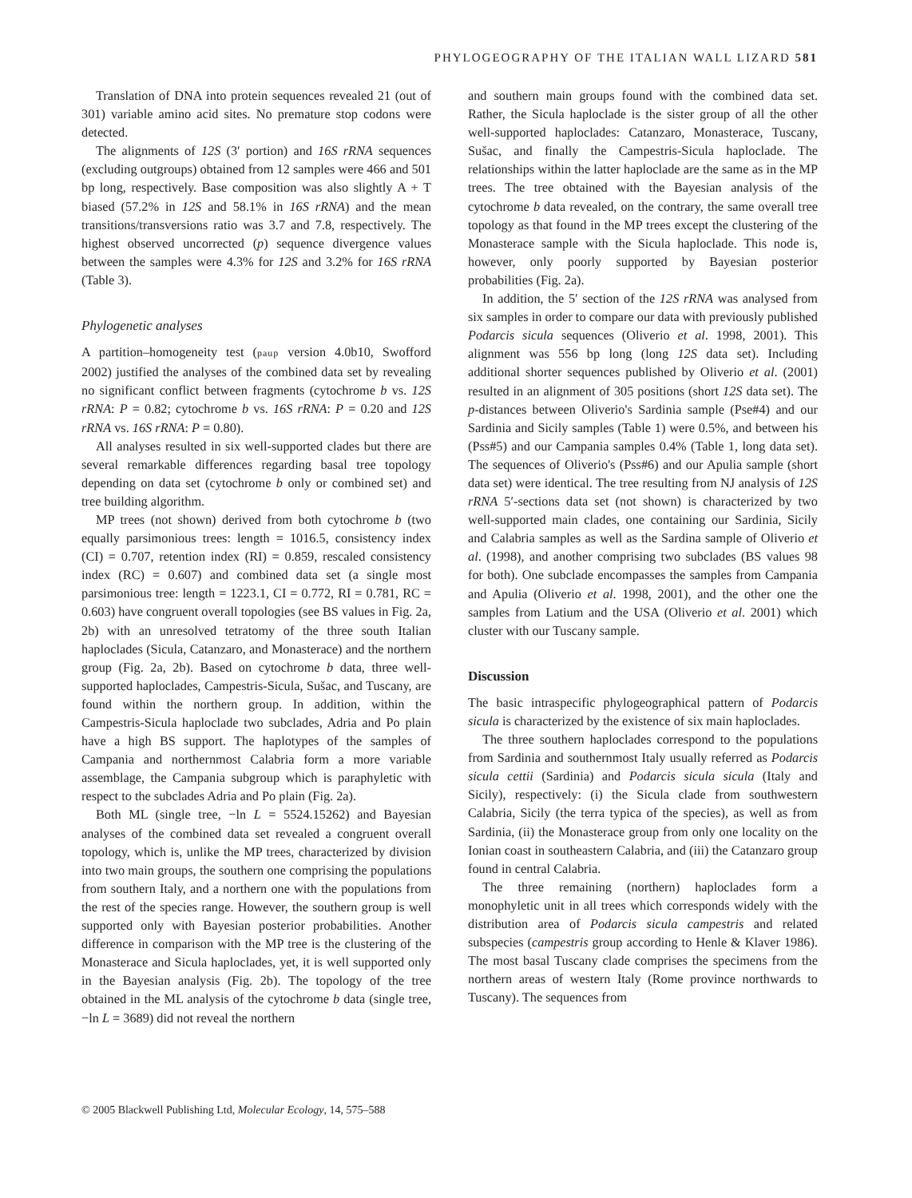PHYLOGEOGRAPHY OF THE ITALIAN WALL LIZARD 581
Translation of DNA into protein sequences revealed 21 (out of 301) variable amino acid sites. No premature stop codons were detected.
The alignments of 12S (3′ portion) and 16S rRNA sequences (excluding outgroups) obtained from 12 samples were 466 and 501 bp long, respectively. Base composition was also slightly A + T biased (57.2% in 12S and 58.1% in 16S rRNA) and the mean transitions/transversions ratio was 3.7 and 7.8, respectively. The highest observed uncorrected (p) sequence divergence values between the samples were 4.3% for 12S and 3.2% for 16S rRNA (Table 3).
Phylogenetic analyses
A partition–homogeneity test (paup version 4.0b10, Swofford 2002) justified the analyses of the combined data set by revealing no significant conflict between fragments (cytochrome b vs. 12S rRNA: P = 0.82; cytochrome b vs. 16S rRNA: P = 0.20 and 12S rRNA vs. 16S rRNA: P = 0.80).
All analyses resulted in six well-supported clades but there are several remarkable differences regarding basal tree topology depending on data set (cytochrome b only or combined set) and tree building algorithm.
MP trees (not shown) derived from both cytochrome b (two equally parsimonious trees: length = 1016.5, consistency index (CI) = 0.707, retention index (RI) = 0.859, rescaled consistency index (RC) = 0.607) and combined data set (a single most parsimonious tree: length = 1223.1, CI = 0.772, RI = 0.781, RC = 0.603) have congruent overall topologies (see BS values in Fig. 2a, 2b) with an unresolved tetratomy of the three south Italian haploclades (Sicula, Catanzaro, and Monasterace) and the northern group (Fig. 2a, 2b). Based on cytochrome b data, three well-supported haploclades, Campestris-Sicula, Sušac, and Tuscany, are found within the northern group. In addition, within the Campestris-Sicula haploclade two subclades, Adria and Po plain have a high BS support. The haplotypes of the samples of Campania and northernmost Calabria form a more variable assemblage, the Campania subgroup which is paraphyletic with respect to the subclades Adria and Po plain (Fig. 2a).
Both ML (single tree, −ln L = 5524.15262) and Bayesian analyses of the combined data set revealed a congruent overall topology, which is, unlike the MP trees, characterized by division into two main groups, the southern one comprising the populations from southern Italy, and a northern one with the populations from the rest of the species range. However, the southern group is well supported only with Bayesian posterior probabilities. Another difference in comparison with the MP tree is the clustering of the Monasterace and Sicula haploclades, yet, it is well supported only in the Bayesian analysis (Fig. 2b). The topology of the tree obtained in the ML analysis of the cytochrome b data (single tree, −ln L = 3689) did not reveal the northern
and southern main groups found with the combined data set. Rather, the Sicula haploclade is the sister group of all the other well-supported haploclades: Catanzaro, Monasterace, Tuscany, Sušac, and finally the Campestris-Sicula haploclade. The relationships within the latter haploclade are the same as in the MP trees. The tree obtained with the Bayesian analysis of the cytochrome b data revealed, on the contrary, the same overall tree topology as that found in the MP trees except the clustering of the Monasterace sample with the Sicula haploclade. This node is, however, only poorly supported by Bayesian posterior probabilities (Fig. 2a).
In addition, the 5′ section of the 12S rRNA was analysed from six samples in order to compare our data with previously published Podarcis sicula sequences (Oliverio et al. 1998, 2001). This alignment was 556 bp long (long 12S data set). Including additional shorter sequences published by Oliverio et al. (2001) resulted in an alignment of 305 positions (short 12S data set). The p-distances between Oliverio's Sardinia sample (Pse#4) and our Sardinia and Sicily samples (Table 1) were 0.5%, and between his (Pss#5) and our Campania samples 0.4% (Table 1, long data set). The sequences of Oliverio's (Pss#6) and our Apulia sample (short data set) were identical. The tree resulting from NJ analysis of 12S rRNA 5′-sections data set (not shown) is characterized by two well-supported main clades, one containing our Sardinia, Sicily and Calabria samples as well as the Sardina sample of Oliverio et al. (1998), and another comprising two subclades (BS values 98 for both). One subclade encompasses the samples from Campania and Apulia (Oliverio et al. 1998, 2001), and the other one the samples from Latium and the USA (Oliverio et al. 2001) which cluster with our Tuscany sample.
Discussion
The basic intraspecific phylogeographical pattern of Podarcis sicula is characterized by the existence of six main haploclades.
The three southern haploclades correspond to the populations from Sardinia and southernmost Italy usually referred as Podarcis sicula cettii (Sardinia) and Podarcis sicula sicula (Italy and Sicily), respectively: (i) the Sicula clade from southwestern Calabria, Sicily (the terra typica of the species), as well as from Sardinia, (ii) the Monasterace group from only one locality on the Ionian coast in southeastern Calabria, and (iii) the Catanzaro group found in central Calabria.
The three remaining (northern) haploclades form a monophyletic unit in all trees which corresponds widely with the distribution area of Podarcis sicula campestris and related subspecies (campestris group according to Henle & Klaver 1986). The most basal Tuscany clade comprises the specimens from the northern areas of western Italy (Rome province northwards to Tuscany). The sequences from
© 2005 Blackwell Publishing Ltd, Molecular Ecology, 14, 575–588